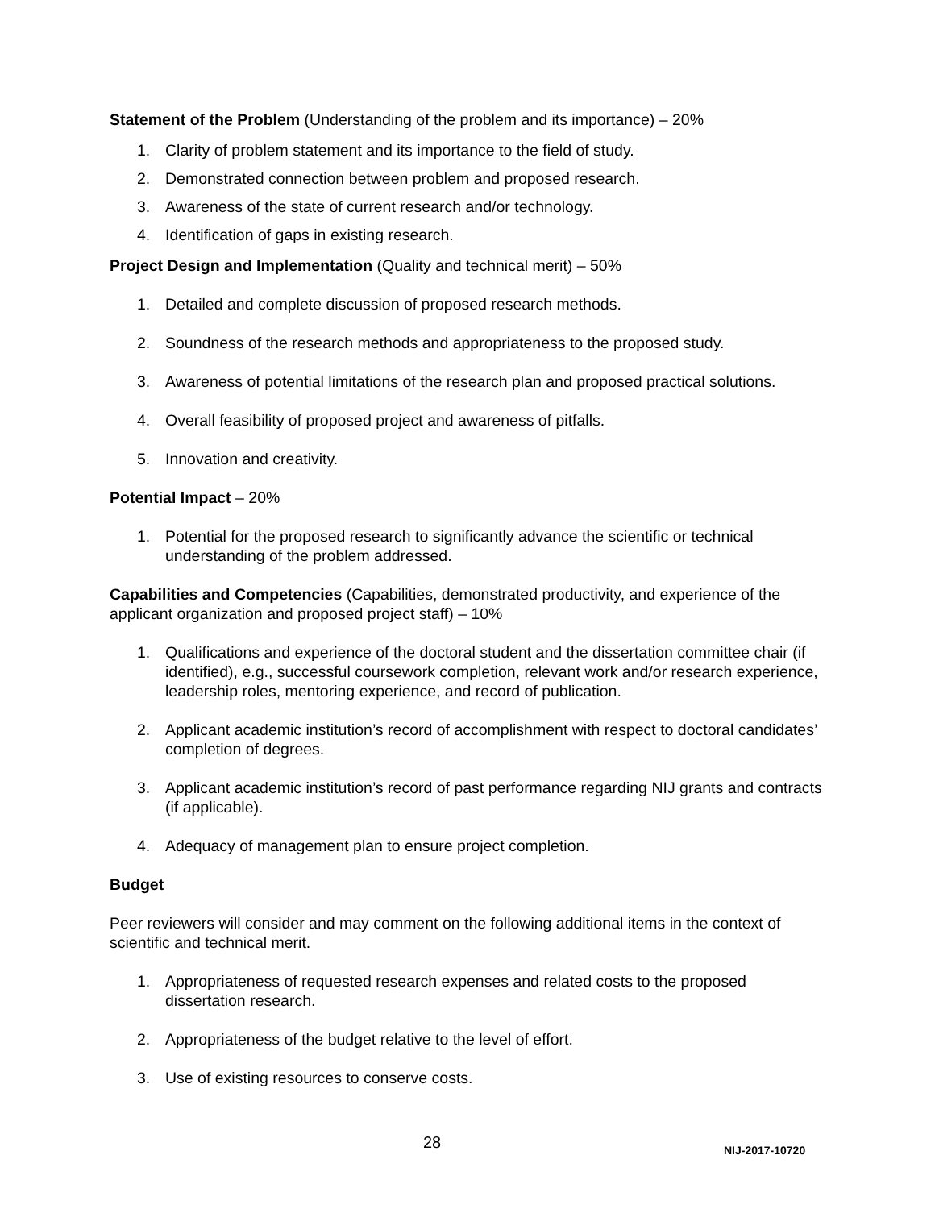Statement of the Problem (Understanding of the problem and its importance) – 20%
1. Clarity of problem statement and its importance to the field of study.
2. Demonstrated connection between problem and proposed research.
3. Awareness of the state of current research and/or technology.
4. Identification of gaps in existing research.
Project Design and Implementation (Quality and technical merit) – 50%
1. Detailed and complete discussion of proposed research methods.
2. Soundness of the research methods and appropriateness to the proposed study.
3. Awareness of potential limitations of the research plan and proposed practical solutions.
4. Overall feasibility of proposed project and awareness of pitfalls.
5. Innovation and creativity.
Potential Impact – 20%
1. Potential for the proposed research to significantly advance the scientific or technical understanding of the problem addressed.
Capabilities and Competencies (Capabilities, demonstrated productivity, and experience of the applicant organization and proposed project staff) – 10%
1. Qualifications and experience of the doctoral student and the dissertation committee chair (if identified), e.g., successful coursework completion, relevant work and/or research experience, leadership roles, mentoring experience, and record of publication.
2. Applicant academic institution’s record of accomplishment with respect to doctoral candidates’ completion of degrees.
3. Applicant academic institution’s record of past performance regarding NIJ grants and contracts (if applicable).
4. Adequacy of management plan to ensure project completion.
Budget
Peer reviewers will consider and may comment on the following additional items in the context of scientific and technical merit.
1. Appropriateness of requested research expenses and related costs to the proposed dissertation research.
2. Appropriateness of the budget relative to the level of effort.
3. Use of existing resources to conserve costs.
28 NIJ-2017-10720